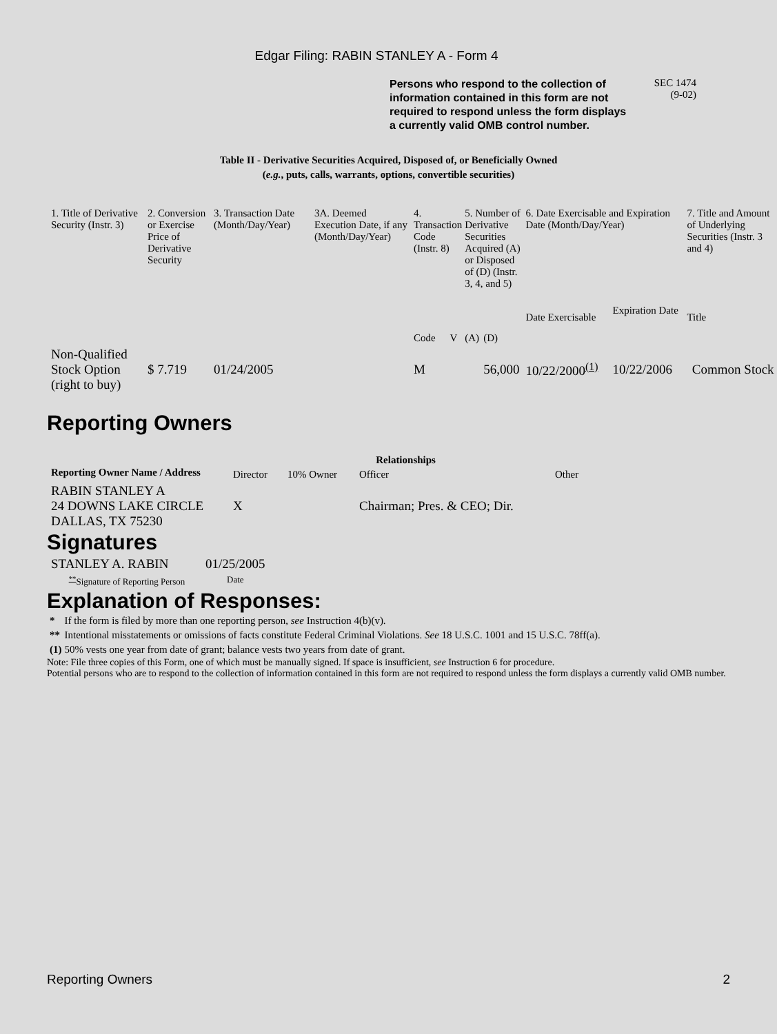Edgar Filing: RABIN STANLEY A - Form 4
Persons who respond to the collection of information contained in this form are not required to respond unless the form displays a currently valid OMB control number.
SEC 1474
(9-02)
Table II - Derivative Securities Acquired, Disposed of, or Beneficially Owned
(e.g., puts, calls, warrants, options, convertible securities)
| 1. Title of Derivative Security (Instr. 3) | 2. Conversion or Exercise Price of Derivative Security | 3. Transaction Date (Month/Day/Year) | 3A. Deemed Execution Date, if any (Month/Day/Year) | 4. Transaction Code (Instr. 8) | | 5. Number of Derivative Securities Acquired (A) or Disposed of (D) (Instr. 3, 4, and 5) | | 6. Date Exercisable and Expiration Date (Month/Day/Year) | | 7. Title and Amount of Underlying Securities (Instr. 3 and 4) |
| | | | | Code | V | (A) | (D) | Date Exercisable | Expiration Date | Title |
| Non-Qualified Stock Option (right to buy) | $ 7.719 | 01/24/2005 | | M | | | 56,000 | 10/22/2000<sup>(1)</sup> | 10/22/2006 | Common Stock |
Reporting Owners
| Reporting Owner Name / Address | Relationships | | | |
| --- | --- | --- | --- | --- |
| | Director | 10% Owner | Officer | Other |
| RABIN STANLEY A 24 DOWNS LAKE CIRCLE DALLAS, TX 75230 | X | | Chairman; Pres. & CEO; Dir. | |
Signatures
| STANLEY A. RABIN | 01/25/2005 |
| <sup>**</sup> Signature of Reporting Person | Date |
Explanation of Responses:
| * | If the form is filed by more than one reporting person, see Instruction 4(b)(v). |
| ** | Intentional misstatements or omissions of facts constitute Federal Criminal Violations. See 18 U.S.C. 1001 and 15 U.S.C. 78ff(a). |
| (1) | 50% vests one year from date of grant; balance vests two years from date of grant. |
Note: File three copies of this Form, one of which must be manually signed. If space is insufficient, see Instruction 6 for procedure.
Potential persons who are to respond to the collection of information contained in this form are not required to respond unless the form displays a currently valid OMB number.
Reporting Owners 2